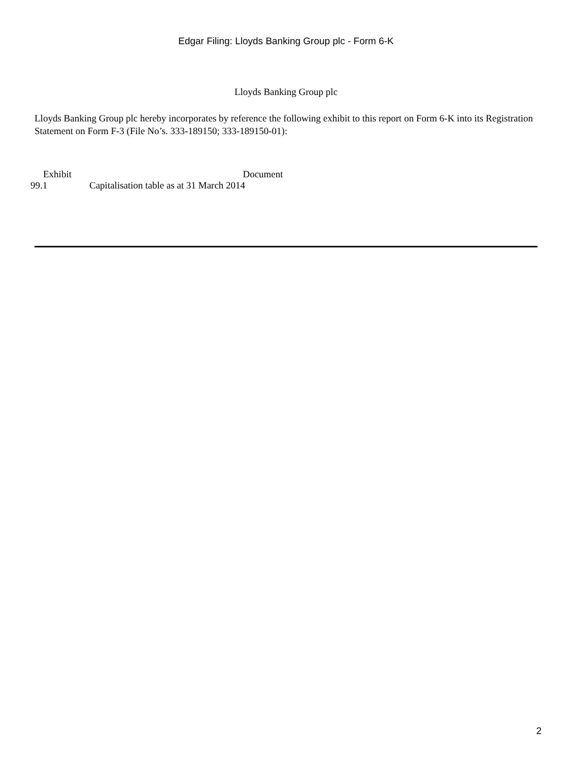Edgar Filing: Lloyds Banking Group plc - Form 6-K
Lloyds Banking Group plc
Lloyds Banking Group plc hereby incorporates by reference the following exhibit to this report on Form 6-K into its Registration Statement on Form F-3 (File No’s. 333-189150; 333-189150-01):
| Exhibit | Document |
| --- | --- |
| 99.1 | Capitalisation table as at 31 March 2014 |
2